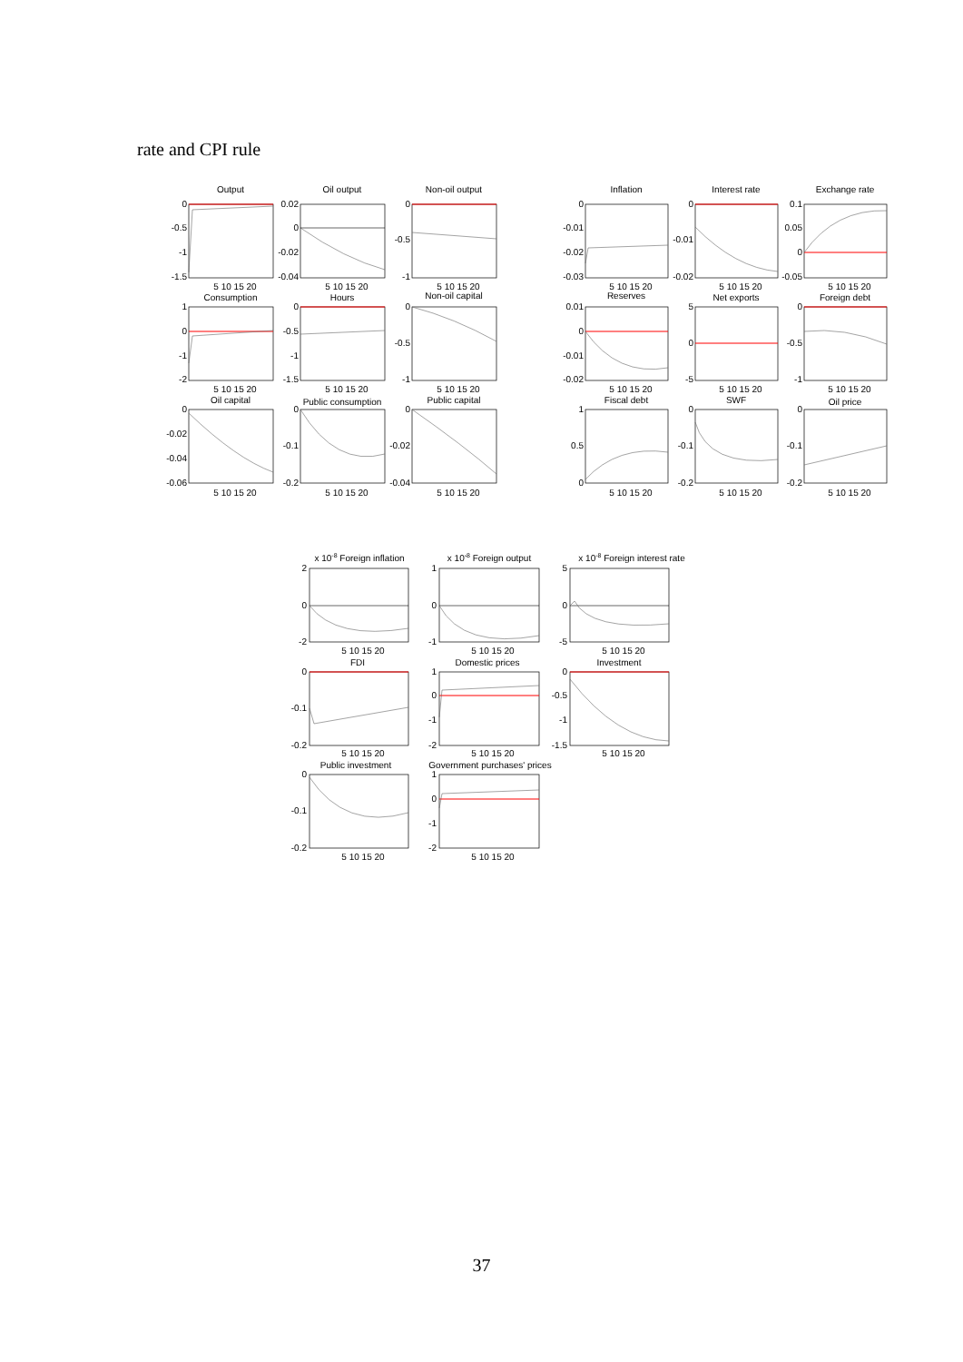rate and CPI rule
Output
Oil output
Non-oil output
Inflation
Interest rate
Exchange rate
Consumption
Hours
Non-oil capital
Reserves
Net exports
Foreign debt
Oil capital
Public consumption
Public capital
Fiscal debt
SWF
Oil price
x 10-8 Foreign inflation
x 10-8 Foreign output
x 10-8 Foreign interest rate
FDI
Domestic prices
Investment
Public investment
Government purchases' prices
5 10 15 20
5 10 15 20
5 10 15 20
5 10 15 20
5 10 15 20
5 10 15 20
5 10 15 20
5 10 15 20
5 10 15 20
5 10 15 20
5 10 15 20
5 10 15 20
5 10 15 20
5 10 15 20
5 10 15 20
5 10 15 20
5 10 15 20
5 10 15 20
5 10 15 20
5 10 15 20
5 10 15 20
5 10 15 20
5 10 15 20
5 10 15 20
5 10 15 20
5 10 15 20
0
-0.5
-1
-1.5
0.02
0
-0.02
-0.04
0
-0.5
-1
0
-0.01
-0.02
-0.03
0
-0.01
-0.02
0.1
0.05
0
-0.05
1
0
-1
-2
0
-0.5
-1
-1.5
0
-0.5
-1
0.01
0
-0.01
-0.02
5
0
-5
0
-0.5
-1
0
-0.02
-0.04
-0.06
0
-0.1
-0.2
0
-0.02
-0.04
1
0.5
0
0
-0.1
-0.2
0
-0.1
-0.2
2
0
-2
1
0
-1
5
0
-5
0
-0.1
-0.2
1
0
-1
-2
0
-0.5
-1
-1.5
0
-0.1
-0.2
1
0
-1
-2
37